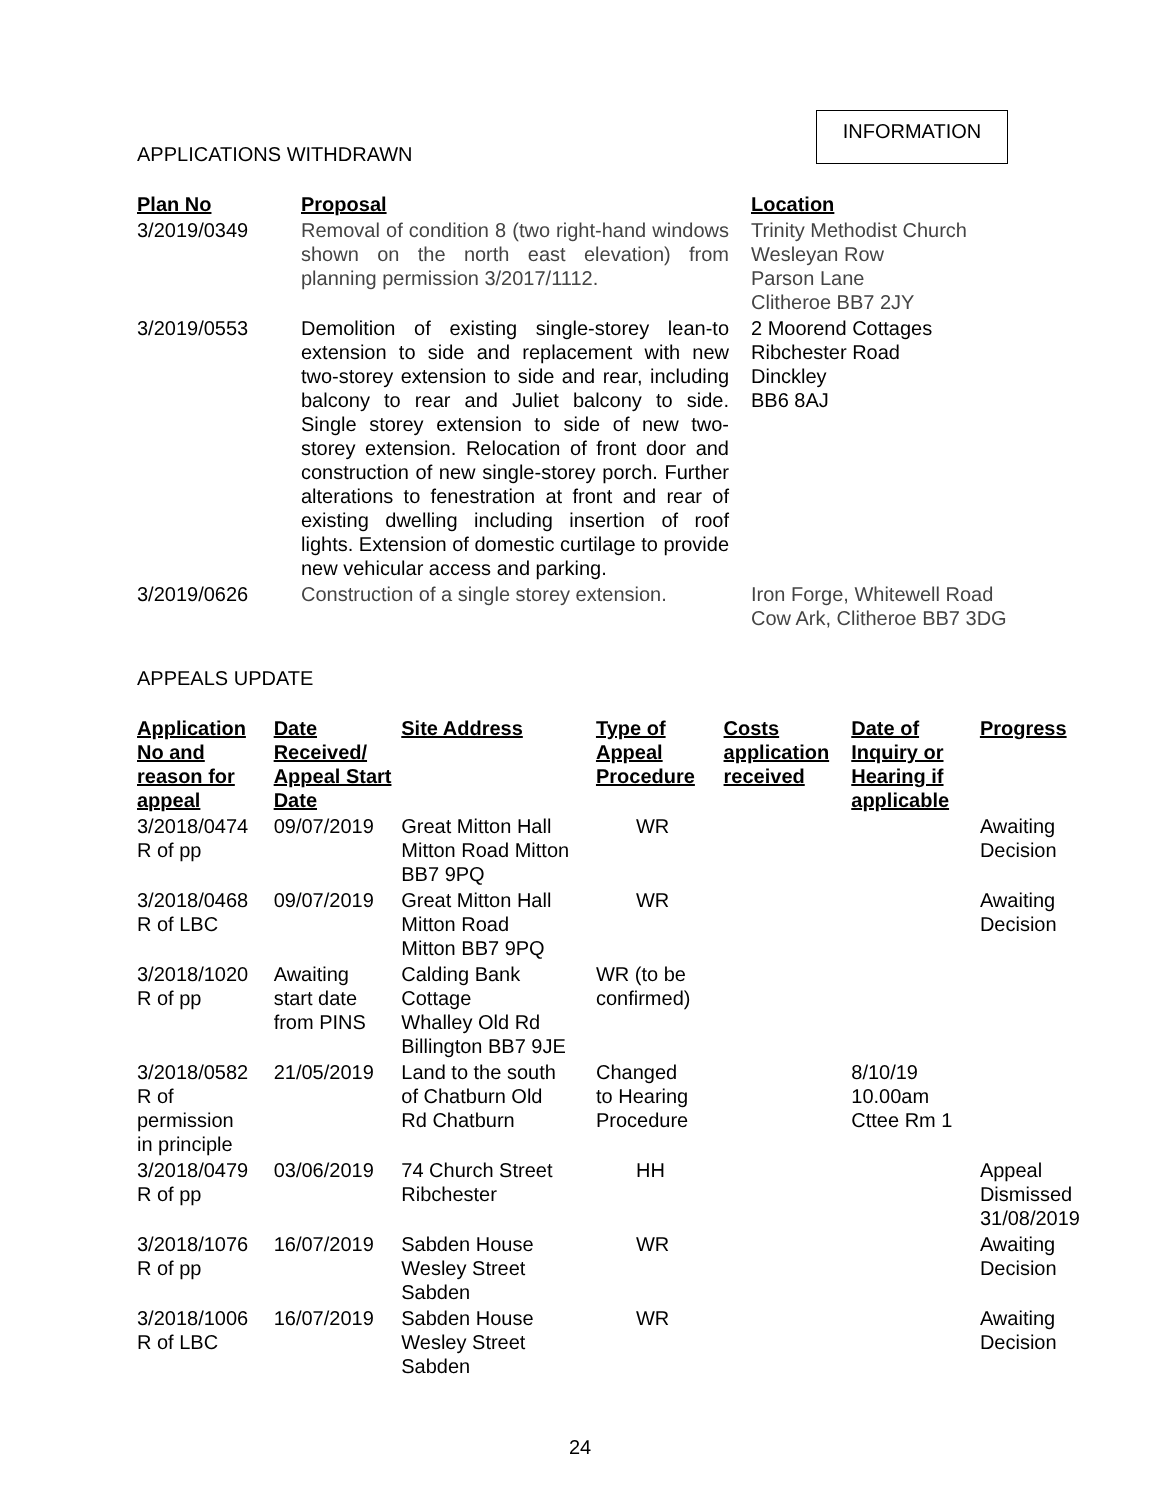INFORMATION
APPLICATIONS WITHDRAWN
| Plan No | Proposal | Location |
| --- | --- | --- |
| 3/2019/0349 | Removal of condition 8 (two right-hand windows shown on the north east elevation) from planning permission 3/2017/1112. | Trinity Methodist Church Wesleyan Row Parson Lane Clitheroe BB7 2JY |
| 3/2019/0553 | Demolition of existing single-storey lean-to extension to side and replacement with new two-storey extension to side and rear, including balcony to rear and Juliet balcony to side. Single storey extension to side of new two-storey extension. Relocation of front door and construction of new single-storey porch. Further alterations to fenestration at front and rear of existing dwelling including insertion of roof lights. Extension of domestic curtilage to provide new vehicular access and parking. | 2 Moorend Cottages Ribchester Road Dinckley BB6 8AJ |
| 3/2019/0626 | Construction of a single storey extension. | Iron Forge, Whitewell Road Cow Ark, Clitheroe BB7 3DG |
APPEALS UPDATE
| Application No and reason for appeal | Date Received/ Appeal Start Date | Site Address | Type of Appeal Procedure | Costs application received | Date of Inquiry or Hearing if applicable | Progress |
| --- | --- | --- | --- | --- | --- | --- |
| 3/2018/0474 R of pp | 09/07/2019 | Great Mitton Hall Mitton Road Mitton BB7 9PQ | WR | | | Awaiting Decision |
| 3/2018/0468 R of LBC | 09/07/2019 | Great Mitton Hall Mitton Road Mitton BB7 9PQ | WR | | | Awaiting Decision |
| 3/2018/1020 R of pp | Awaiting start date from PINS | Calding Bank Cottage Whalley Old Rd Billington BB7 9JE | WR (to be confirmed) | | | |
| 3/2018/0582 R of permission in principle | 21/05/2019 | Land to the south of Chatburn Old Rd Chatburn | Changed to Hearing Procedure | | 8/10/19 10.00am Cttee Rm 1 | |
| 3/2018/0479 R of pp | 03/06/2019 | 74 Church Street Ribchester | HH | | | Appeal Dismissed 31/08/2019 |
| 3/2018/1076 R of pp | 16/07/2019 | Sabden House Wesley Street Sabden | WR | | | Awaiting Decision |
| 3/2018/1006 R of LBC | 16/07/2019 | Sabden House Wesley Street Sabden | WR | | | Awaiting Decision |
24